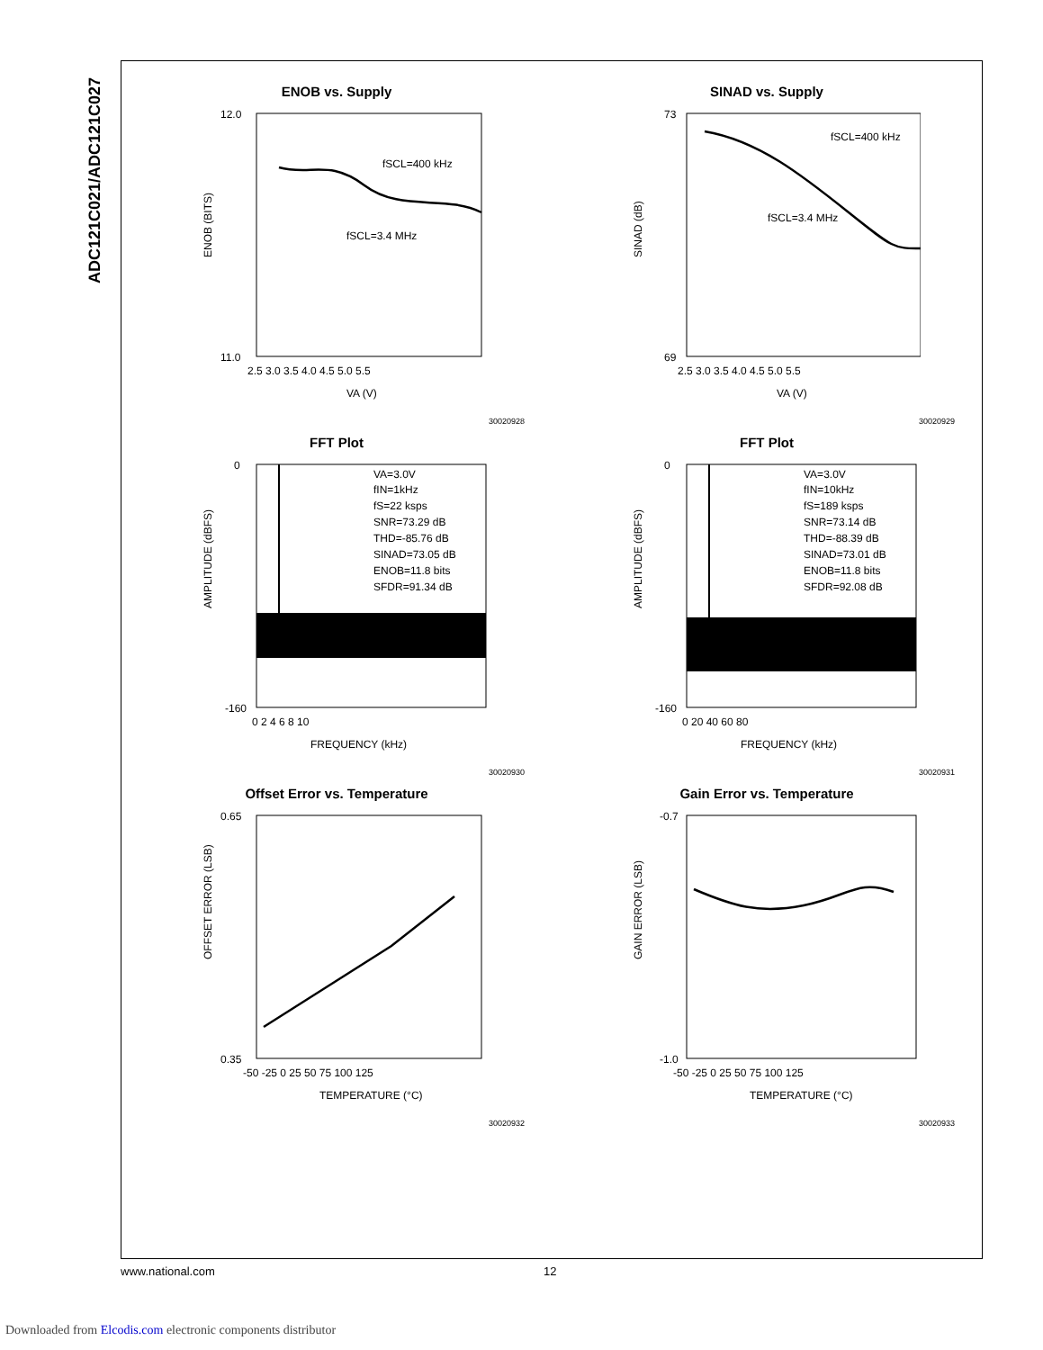ADC121C021/ADC121C027
ENOB vs. Supply
ENOB (BITS)
fSCL=400 kHz
fSCL=3.4 MHz
12.0
11.0
2.5 3.0 3.5 4.0 4.5 5.0 5.5
VA (V)
30020928
SINAD vs. Supply
SINAD (dB)
fSCL=400 kHz
fSCL=3.4 MHz
73
69
2.5 3.0 3.5 4.0 4.5 5.0 5.5
VA (V)
30020929
FFT Plot
AMPLITUDE (dBFS)
VA=3.0V
fIN=1kHz
fS=22 ksps
SNR=73.29 dB
THD=-85.76 dB
SINAD=73.05 dB
ENOB=11.8 bits
SFDR=91.34 dB
0
-160
0 2 4 6 8 10
FREQUENCY (kHz)
30020930
FFT Plot
AMPLITUDE (dBFS)
VA=3.0V
fIN=10kHz
fS=189 ksps
SNR=73.14 dB
THD=-88.39 dB
SINAD=73.01 dB
ENOB=11.8 bits
SFDR=92.08 dB
0
-160
0 20 40 60 80
FREQUENCY (kHz)
30020931
Offset Error vs. Temperature
OFFSET ERROR (LSB)
0.65
0.35
-50 -25 0 25 50 75 100 125
TEMPERATURE (°C)
30020932
Gain Error vs. Temperature
GAIN ERROR (LSB)
-0.7
-1.0
-50 -25 0 25 50 75 100 125
TEMPERATURE (°C)
30020933
www.national.com 12
Downloaded from Elcodis.com electronic components distributor